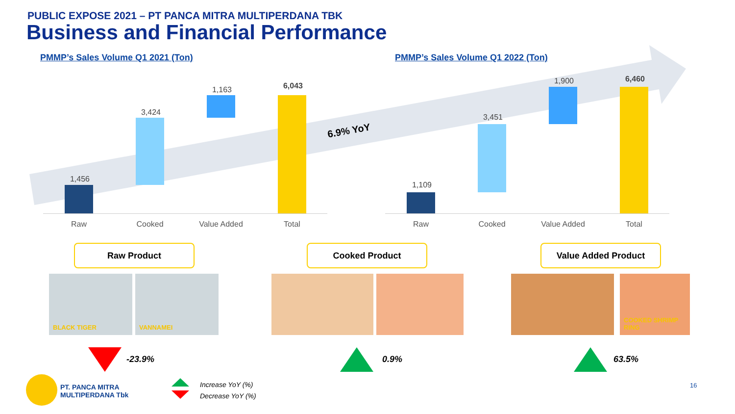PUBLIC EXPOSE 2021 – PT PANCA MITRA MULTIPERDANA TBK
Business and Financial Performance
PMMP’s Sales Volume Q1 2021 (Ton)
PMMP’s Sales Volume Q1 2022 (Ton)
1,456
3,424
1,163 6,043
1,109
3,451
1,900 6,460
6.9% YoY
Raw Cooked Value Added Total Raw Cooked Value Added Total
Raw Product Cooked Product Value Added Product
BLACK TIGER VANNAMEI COOKED SHRIMP RING
-23.9% 0.9% 63.5%
PT. PANCA MITRA
MULTIPERDANA Tbk
Increase YoY (%)
Decrease YoY (%)
16